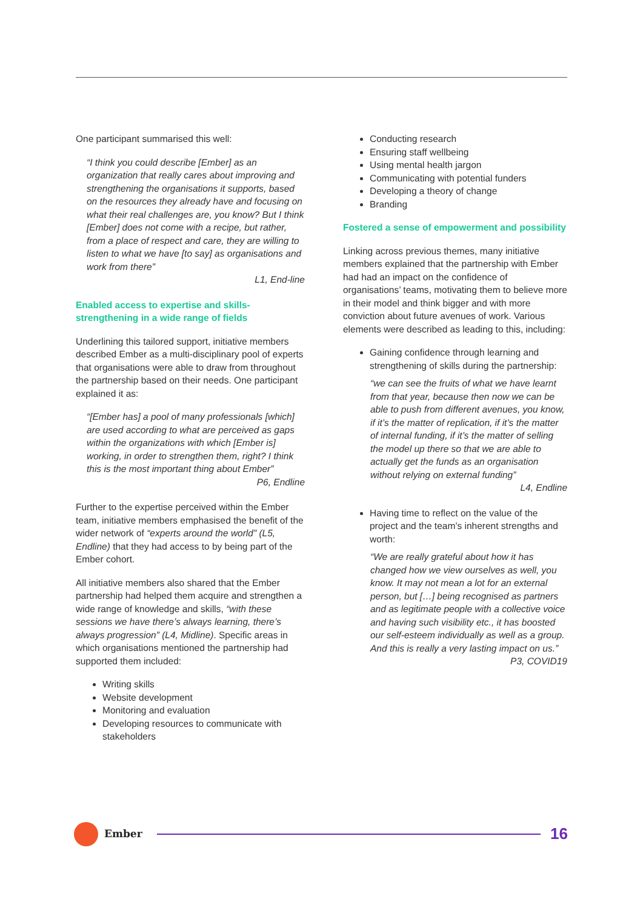One participant summarised this well:
“I think you could describe [Ember] as an organization that really cares about improving and strengthening the organisations it supports, based on the resources they already have and focusing on what their real challenges are, you know? But I think [Ember] does not come with a recipe, but rather, from a place of respect and care, they are willing to listen to what we have [to say] as organisations and work from there”
L1, End-line
Enabled access to expertise and skills-strengthening in a wide range of fields
Underlining this tailored support, initiative members described Ember as a multi-disciplinary pool of experts that organisations were able to draw from throughout the partnership based on their needs. One participant explained it as:
“[Ember has] a pool of many professionals [which] are used according to what are perceived as gaps within the organizations with which [Ember is] working, in order to strengthen them, right? I think this is the most important thing about Ember”
P6, Endline
Further to the expertise perceived within the Ember team, initiative members emphasised the benefit of the wider network of “experts around the world” (L5, Endline) that they had access to by being part of the Ember cohort.
All initiative members also shared that the Ember partnership had helped them acquire and strengthen a wide range of knowledge and skills, “with these sessions we have there’s always learning, there’s always progression” (L4, Midline). Specific areas in which organisations mentioned the partnership had supported them included:
Writing skills
Website development
Monitoring and evaluation
Developing resources to communicate with stakeholders
Conducting research
Ensuring staff wellbeing
Using mental health jargon
Communicating with potential funders
Developing a theory of change
Branding
Fostered a sense of empowerment and possibility
Linking across previous themes, many initiative members explained that the partnership with Ember had had an impact on the confidence of organisations’ teams, motivating them to believe more in their model and think bigger and with more conviction about future avenues of work. Various elements were described as leading to this, including:
Gaining confidence through learning and strengthening of skills during the partnership:
“we can see the fruits of what we have learnt from that year, because then now we can be able to push from different avenues, you know, if it’s the matter of replication, if it’s the matter of internal funding, if it’s the matter of selling the model up there so that we are able to actually get the funds as an organisation without relying on external funding”
L4, Endline
Having time to reflect on the value of the project and the team’s inherent strengths and worth:
“We are really grateful about how it has changed how we view ourselves as well, you know. It may not mean a lot for an external person, but […] being recognised as partners and as legitimate people with a collective voice and having such visibility etc., it has boosted our self-esteem individually as well as a group. And this is really a very lasting impact on us.”
P3, COVID19
Ember
16